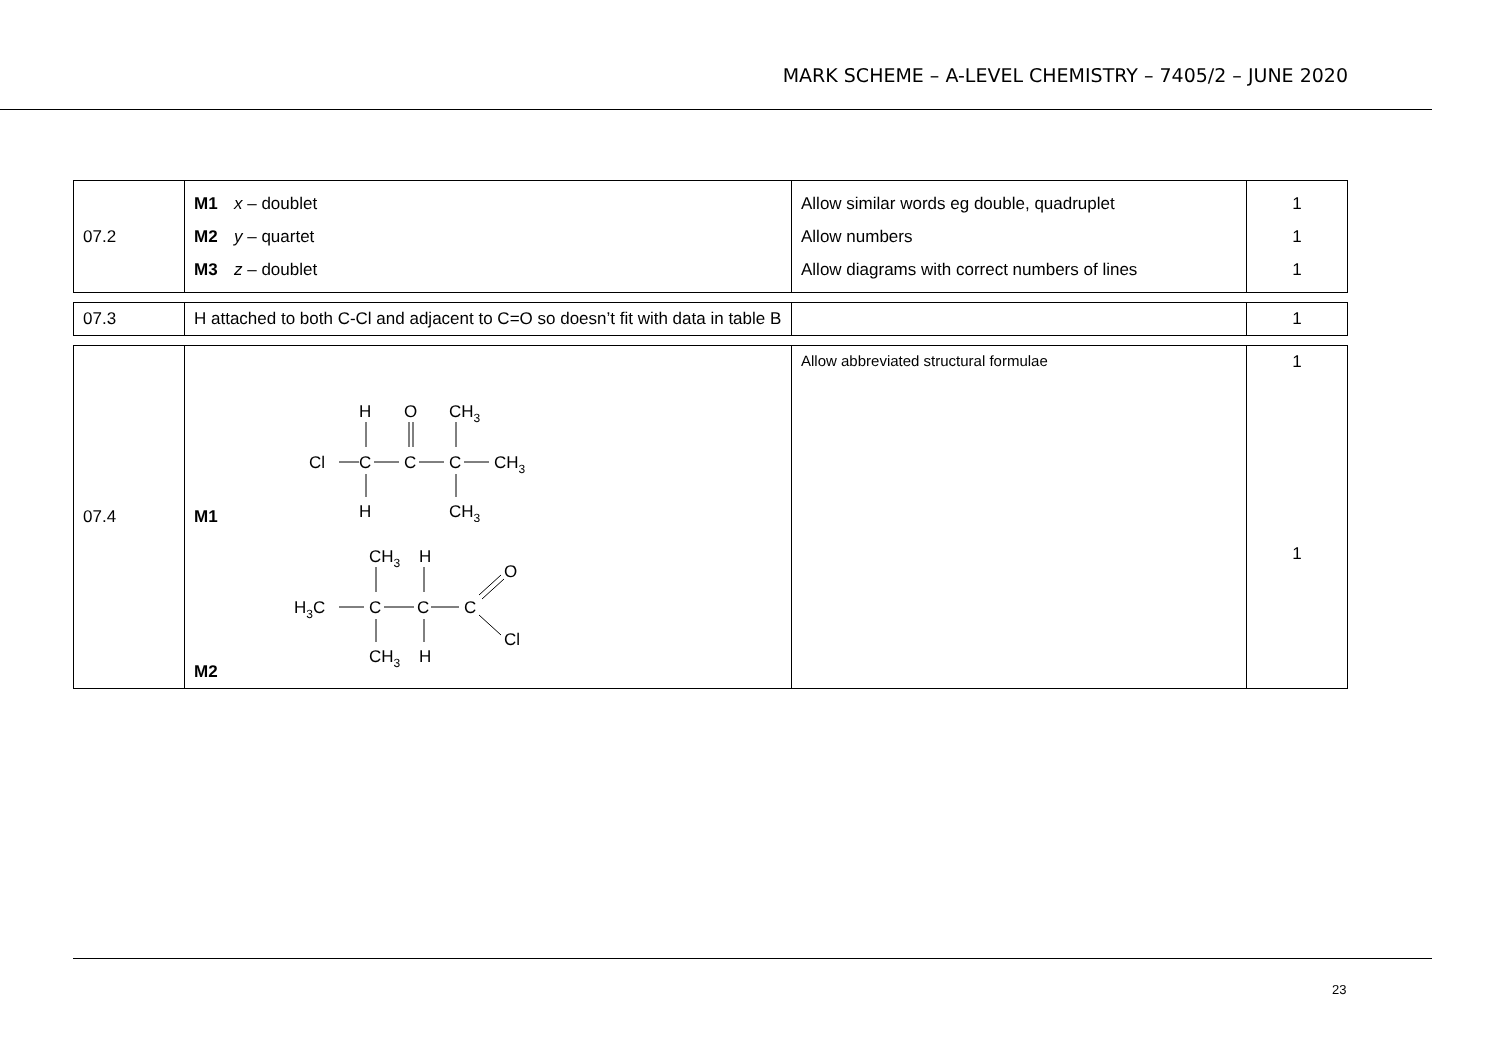MARK SCHEME – A-LEVEL CHEMISTRY – 7405/2 – JUNE 2020
| 07.2 | M1 x – doublet M2 y – quartet M3 z – doublet | Allow similar words eg double, quadruplet Allow numbers Allow diagrams with correct numbers of lines | 1 1 1 |
| 07.3 | H attached to both C-Cl and adjacent to C=O so doesn’t fit with data in table B | | 1 |
| 07.4 | M1 H O CH 3 Cl C C C CH 3 H CH 3 M2 CH 3 H O H 3 C C C C Cl CH 3 H | Allow abbreviated structural formulae | 1 1 |
23